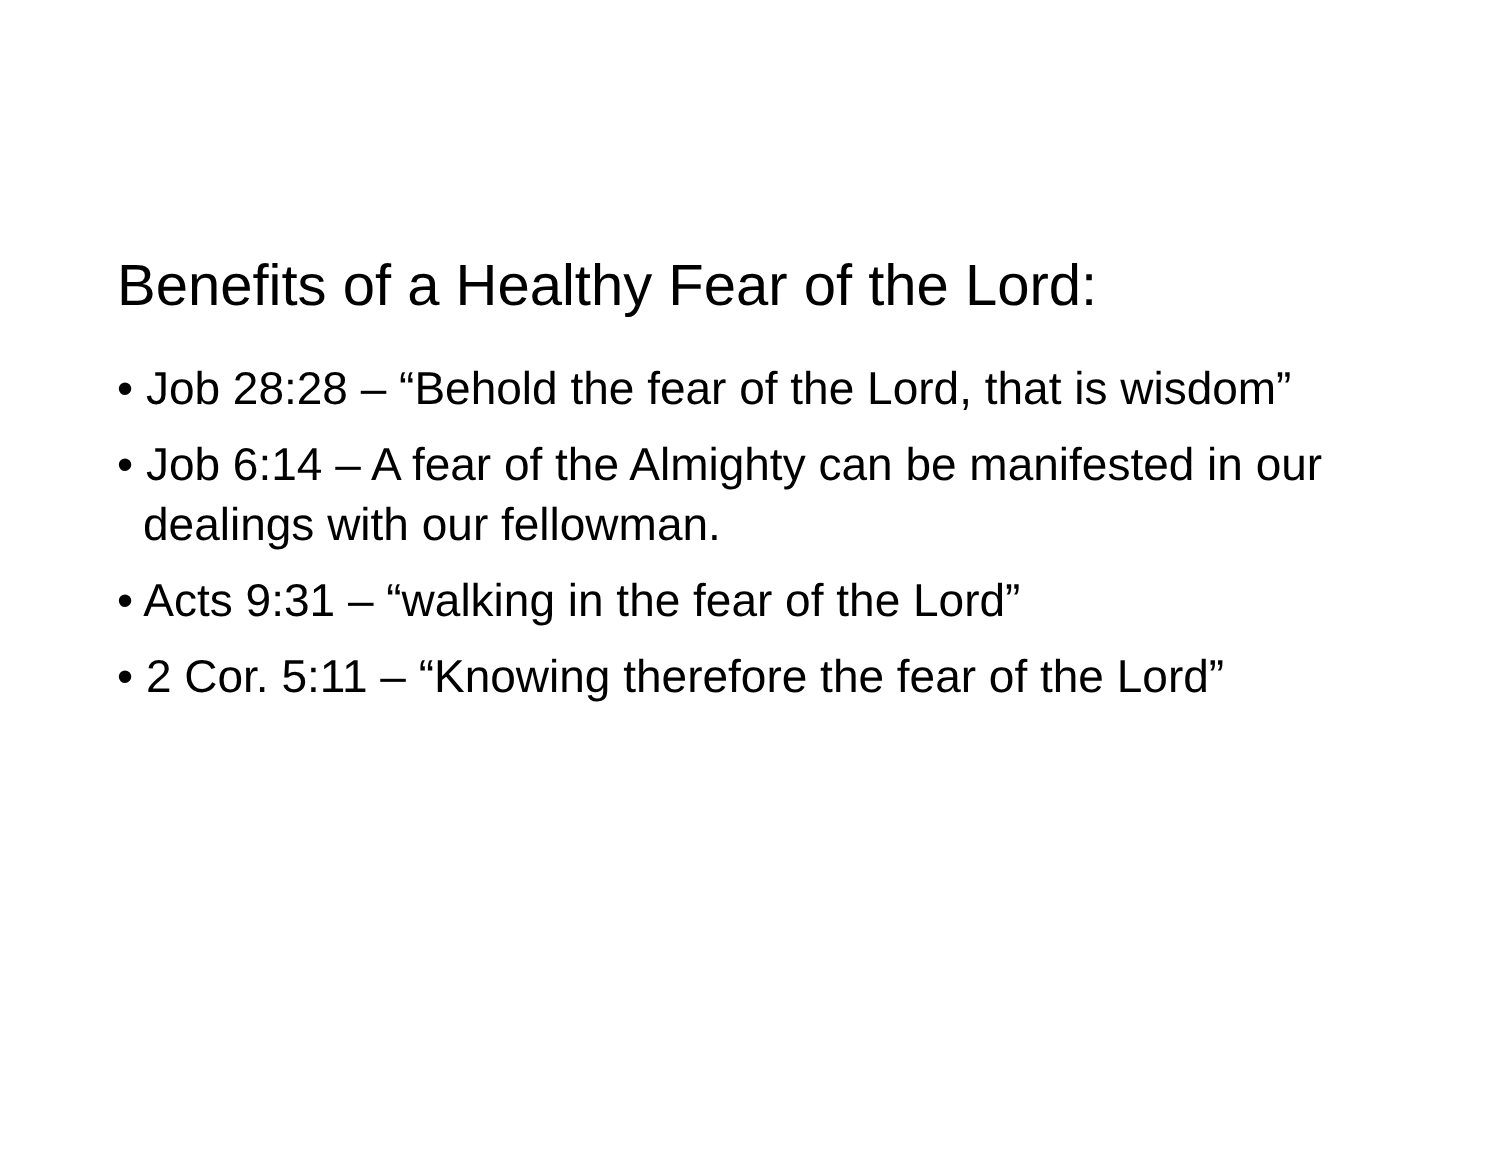Benefits of a Healthy Fear of the Lord:
• Job 28:28 – “Behold the fear of the Lord, that is wisdom”
• Job 6:14 – A fear of the Almighty can be manifested in our dealings with our fellowman.
• Acts 9:31 – “walking in the fear of the Lord”
• 2 Cor. 5:11 – “Knowing therefore the fear of the Lord”